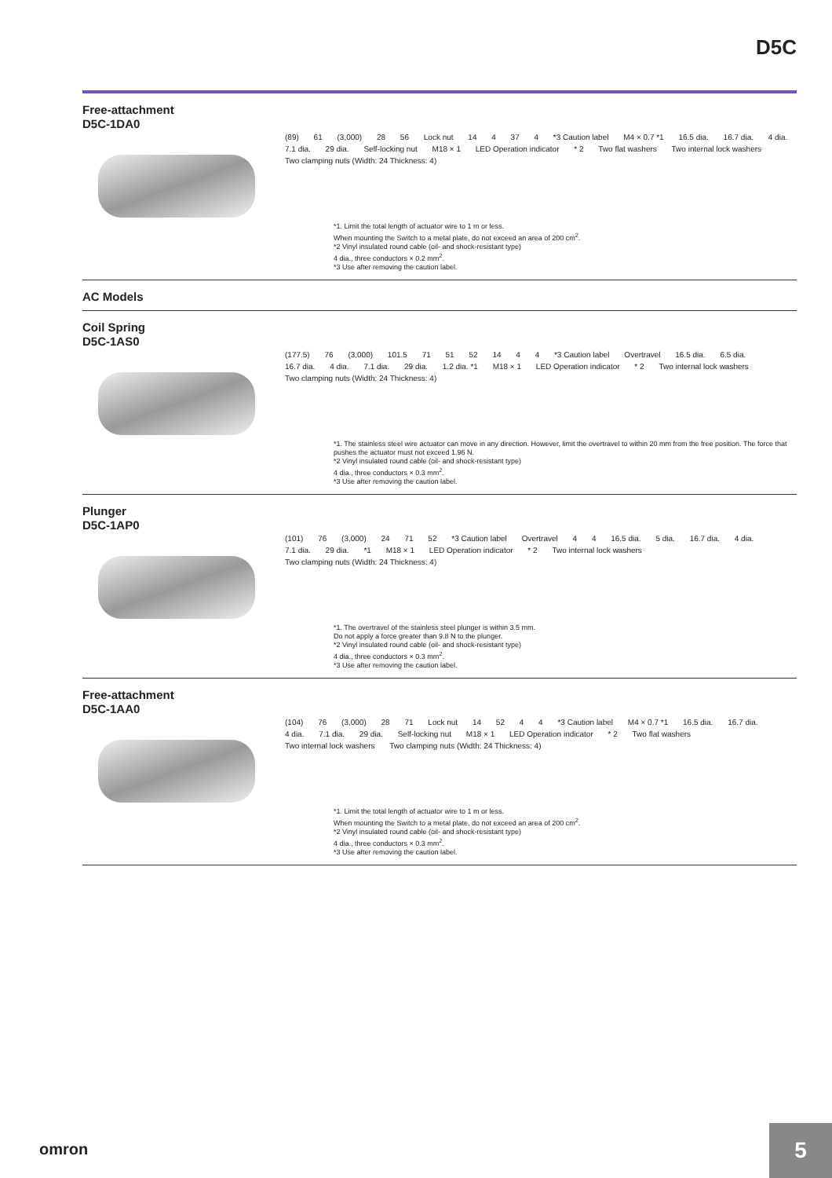D5C
Free-attachment
D5C-1DA0
(89) 61 (3,000) 28 56 Lock nut 14 4 37 4 *3 Caution label M4 × 0.7 *1 16.5 dia. 16.7 dia. 4 dia. 7.1 dia. 29 dia. Self-locking nut M18 × 1 LED Operation indicator * 2 Two flat washers Two internal lock washers Two clamping nuts (Width: 24 Thickness: 4)
*1. Limit the total length of actuator wire to 1 m or less.
When mounting the Switch to a metal plate, do not exceed an area of 200 cm<sup>2</sup>.
*2 Vinyl insulated round cable (oil- and shock-resistant type)
4 dia., three conductors × 0.2 mm<sup>2</sup>.
*3 Use after removing the caution label.
AC Models
Coil Spring
D5C-1AS0
(177.5) 76 (3,000) 101.5 71 51 52 14 4 4 *3 Caution label Overtravel 16.5 dia. 6.5 dia. 16.7 dia. 4 dia. 7.1 dia. 29 dia. 1.2 dia. *1 M18 × 1 LED Operation indicator * 2 Two internal lock washers Two clamping nuts (Width: 24 Thickness: 4)
*1. The stainless steel wire actuator can move in any direction. However, limit the overtravel to within 20 mm from the free position. The force that pushes the actuator must not exceed 1.96 N.
*2 Vinyl insulated round cable (oil- and shock-resistant type)
4 dia., three conductors × 0.3 mm<sup>2</sup>.
*3 Use after removing the caution label.
Plunger
D5C-1AP0
(101) 76 (3,000) 24 71 52 *3 Caution label Overtravel 4 4 16.5 dia. 5 dia. 16.7 dia. 4 dia. 7.1 dia. 29 dia. *1 M18 × 1 LED Operation indicator * 2 Two internal lock washers Two clamping nuts (Width: 24 Thickness: 4)
*1. The overtravel of the stainless steel plunger is within 3.5 mm.
Do not apply a force greater than 9.8 N to the plunger.
*2 Vinyl insulated round cable (oil- and shock-resistant type)
4 dia., three conductors × 0.3 mm<sup>2</sup>.
*3 Use after removing the caution label.
Free-attachment
D5C-1AA0
(104) 76 (3,000) 28 71 Lock nut 14 52 4 4 *3 Caution label M4 × 0.7 *1 16.5 dia. 16.7 dia. 4 dia. 7.1 dia. 29 dia. Self-locking nut M18 × 1 LED Operation indicator * 2 Two flat washers Two internal lock washers Two clamping nuts (Width: 24 Thickness: 4)
*1. Limit the total length of actuator wire to 1 m or less.
When mounting the Switch to a metal plate, do not exceed an area of 200 cm<sup>2</sup>.
*2 Vinyl insulated round cable (oil- and shock-resistant type)
4 dia., three conductors × 0.3 mm<sup>2</sup>.
*3 Use after removing the caution label.
omron
5